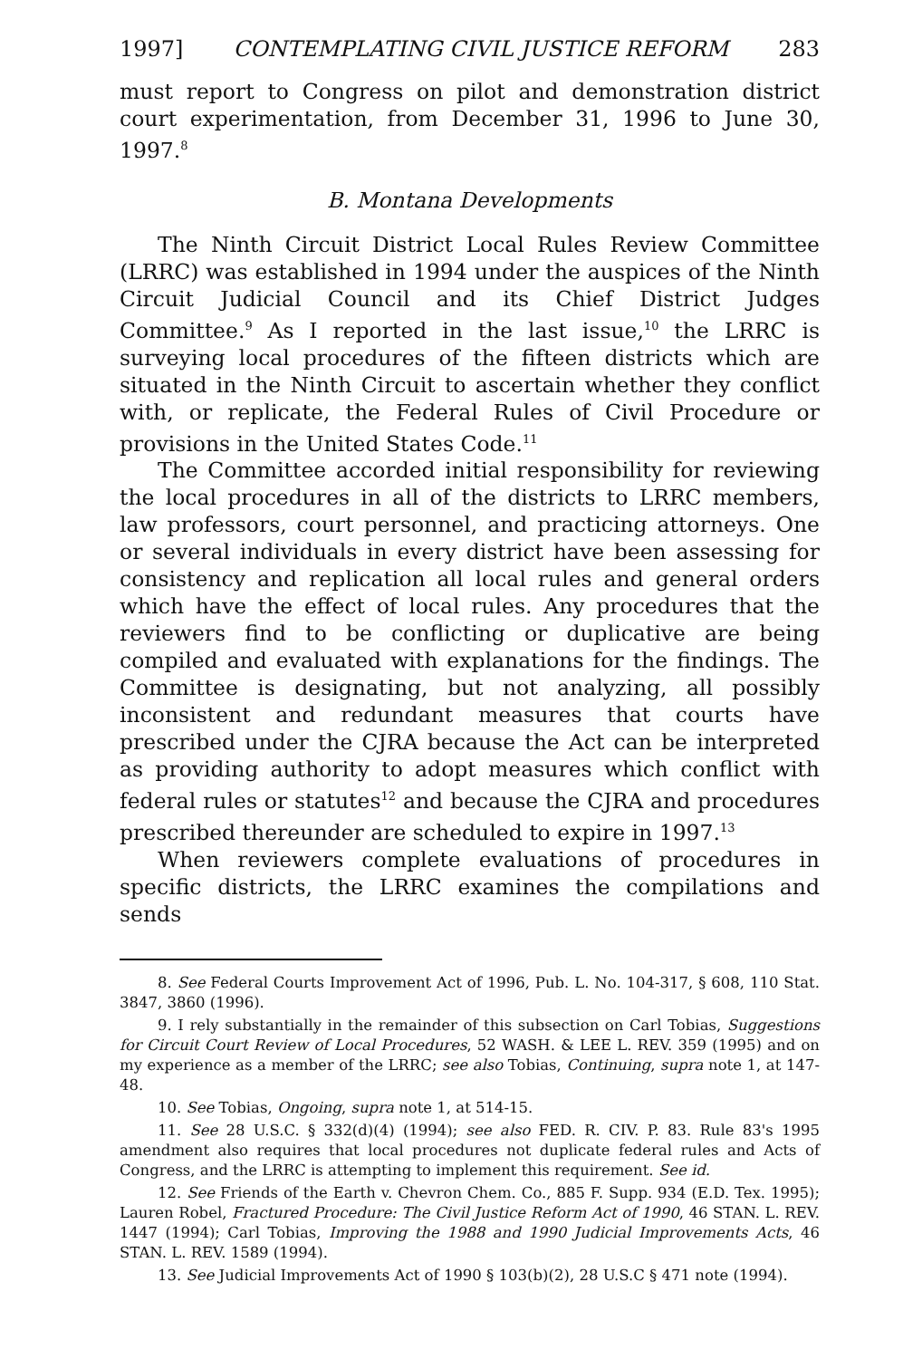1997] CONTEMPLATING CIVIL JUSTICE REFORM 283
must report to Congress on pilot and demonstration district court experimentation, from December 31, 1996 to June 30, 1997.<sup>8</sup>
B. Montana Developments
The Ninth Circuit District Local Rules Review Committee (LRRC) was established in 1994 under the auspices of the Ninth Circuit Judicial Council and its Chief District Judges Committee.<sup>9</sup> As I reported in the last issue,<sup>10</sup> the LRRC is surveying local procedures of the fifteen districts which are situated in the Ninth Circuit to ascertain whether they conflict with, or replicate, the Federal Rules of Civil Procedure or provisions in the United States Code.<sup>11</sup>
The Committee accorded initial responsibility for reviewing the local procedures in all of the districts to LRRC members, law professors, court personnel, and practicing attorneys. One or several individuals in every district have been assessing for consistency and replication all local rules and general orders which have the effect of local rules. Any procedures that the reviewers find to be conflicting or duplicative are being compiled and evaluated with explanations for the findings. The Committee is designating, but not analyzing, all possibly inconsistent and redundant measures that courts have prescribed under the CJRA because the Act can be interpreted as providing authority to adopt measures which conflict with federal rules or statutes<sup>12</sup> and because the CJRA and procedures prescribed thereunder are scheduled to expire in 1997.<sup>13</sup>
When reviewers complete evaluations of procedures in specific districts, the LRRC examines the compilations and sends
8. See Federal Courts Improvement Act of 1996, Pub. L. No. 104-317, § 608, 110 Stat. 3847, 3860 (1996).
9. I rely substantially in the remainder of this subsection on Carl Tobias, Suggestions for Circuit Court Review of Local Procedures, 52 WASH. & LEE L. REV. 359 (1995) and on my experience as a member of the LRRC; see also Tobias, Continuing, supra note 1, at 147-48.
10. See Tobias, Ongoing, supra note 1, at 514-15.
11. See 28 U.S.C. § 332(d)(4) (1994); see also FED. R. CIV. P. 83. Rule 83's 1995 amendment also requires that local procedures not duplicate federal rules and Acts of Congress, and the LRRC is attempting to implement this requirement. See id.
12. See Friends of the Earth v. Chevron Chem. Co., 885 F. Supp. 934 (E.D. Tex. 1995); Lauren Robel, Fractured Procedure: The Civil Justice Reform Act of 1990, 46 STAN. L. REV. 1447 (1994); Carl Tobias, Improving the 1988 and 1990 Judicial Improvements Acts, 46 STAN. L. REV. 1589 (1994).
13. See Judicial Improvements Act of 1990 § 103(b)(2), 28 U.S.C § 471 note (1994).